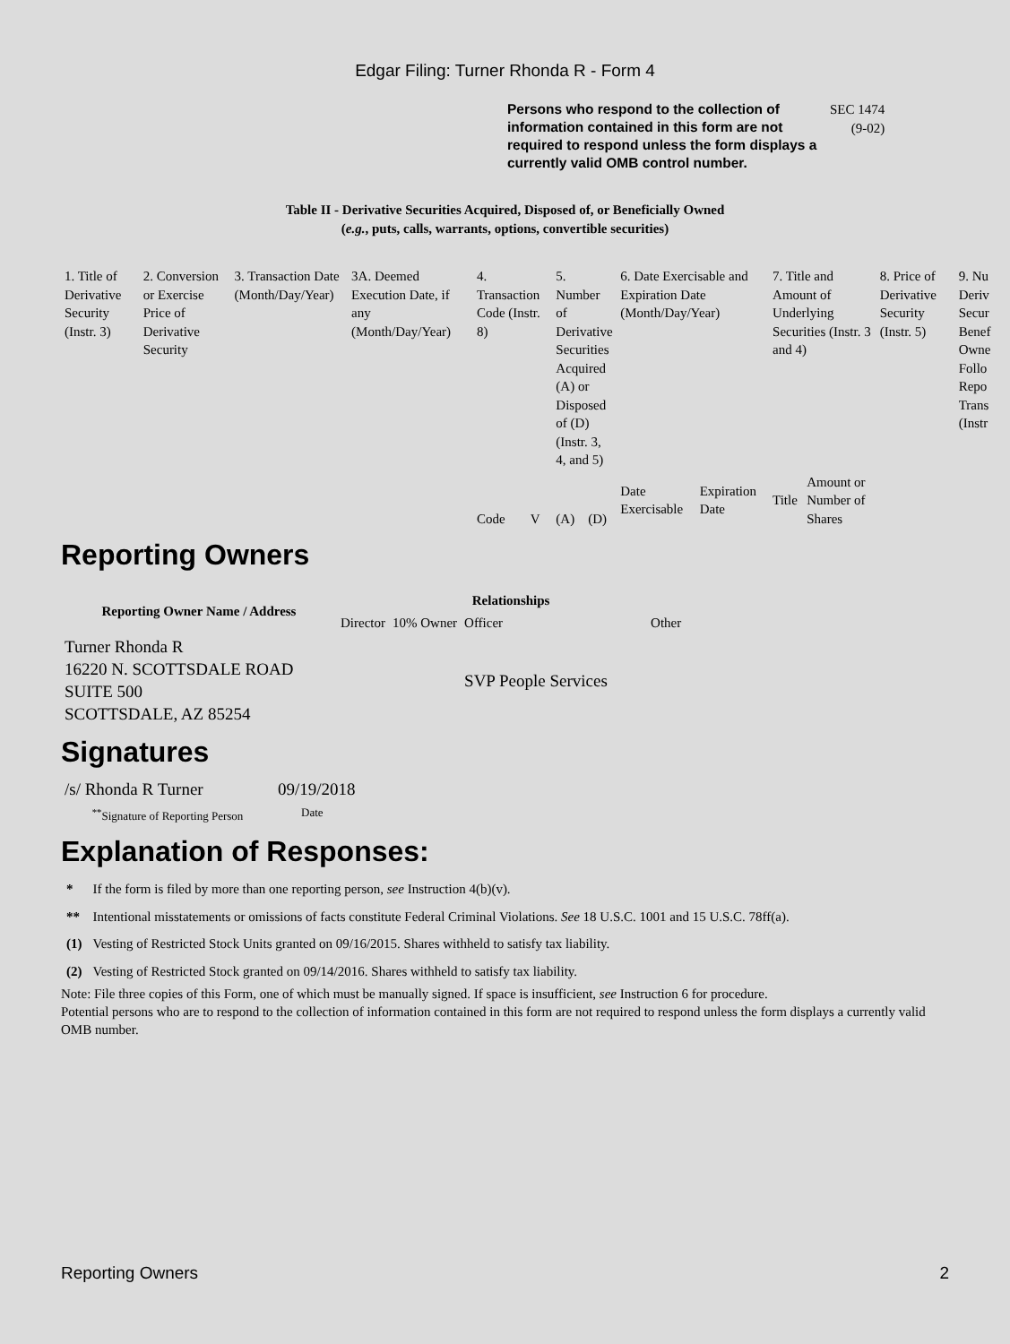Edgar Filing: Turner Rhonda R - Form 4
Persons who respond to the collection of information contained in this form are not required to respond unless the form displays a currently valid OMB control number.
SEC 1474
(9-02)
Table II - Derivative Securities Acquired, Disposed of, or Beneficially Owned
(e.g., puts, calls, warrants, options, convertible securities)
| 1. Title of Derivative Security (Instr. 3) | 2. Conversion or Exercise Price of Derivative Security | 3. Transaction Date (Month/Day/Year) | 3A. Deemed Execution Date, if any (Month/Day/Year) | 4. Transaction Code (Instr. 8) | | 5. Number of Derivative Securities Acquired (A) or Disposed of (D) (Instr. 3, 4, and 5) | | 6. Date Exercisable and Expiration Date (Month/Day/Year) | | 7. Title and Amount of Underlying Securities (Instr. 3 and 4) | | 8. Price of Derivative Security (Instr. 5) | 9. Nu Deriv Secur Benef Owne Follo Repo Trans (Instr |
| --- | --- | --- | --- | --- | --- | --- | --- | --- | --- | --- | --- | --- | --- |
| | | | | Code | V | (A) | (D) | Date Exercisable | Expiration Date | Title | Amount or Number of Shares | | |
Reporting Owners
| Reporting Owner Name / Address | Relationships | | | |
| --- | --- | --- | --- | --- |
| | Director | 10% Owner | Officer | Other |
| Turner Rhonda R 16220 N. SCOTTSDALE ROAD SUITE 500 SCOTTSDALE, AZ 85254 | | | SVP People Services | |
Signatures
| /s/ Rhonda R Turner | 09/19/2018 |
| <sup>**</sup> Signature of Reporting Person | Date |
Explanation of Responses:
| * | If the form is filed by more than one reporting person, see Instruction 4(b)(v). |
| ** | Intentional misstatements or omissions of facts constitute Federal Criminal Violations. See 18 U.S.C. 1001 and 15 U.S.C. 78ff(a). |
| (1) | Vesting of Restricted Stock Units granted on 09/16/2015. Shares withheld to satisfy tax liability. |
| (2) | Vesting of Restricted Stock granted on 09/14/2016. Shares withheld to satisfy tax liability. |
Note: File three copies of this Form, one of which must be manually signed. If space is insufficient, see Instruction 6 for procedure.
Potential persons who are to respond to the collection of information contained in this form are not required to respond unless the form displays a currently valid OMB number.
Reporting Owners 2